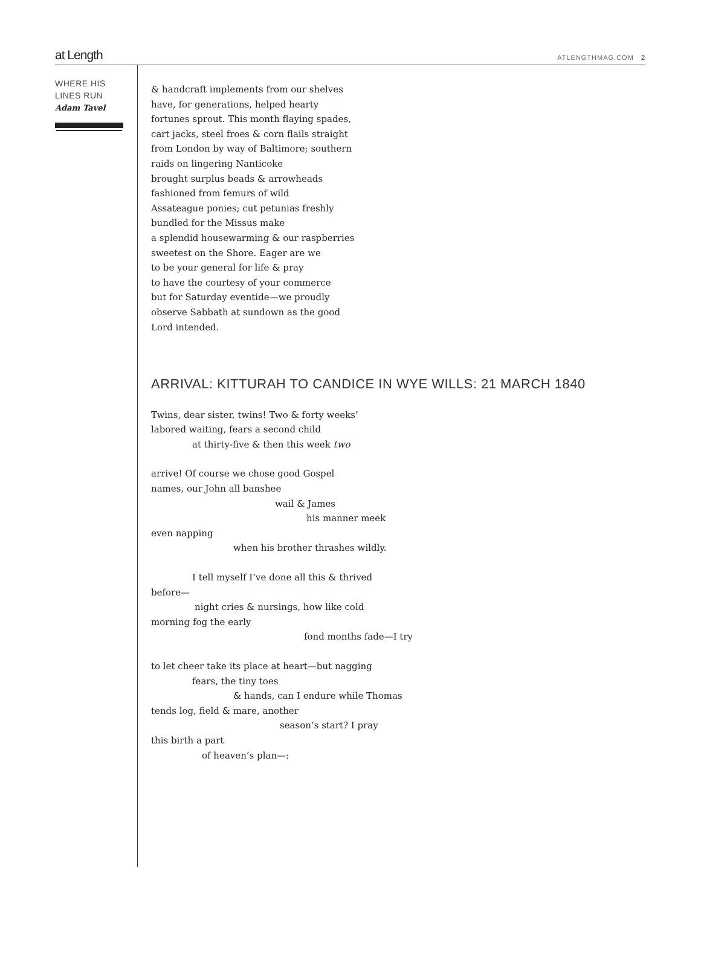at Length ATLENGTHMAG.COM 2
WHERE HIS
LINES RUN
Adam Tavel
& handcraft implements from our shelves
have, for generations, helped hearty
fortunes sprout. This month flaying spades,
cart jacks, steel froes & corn flails straight
from London by way of Baltimore; southern
raids on lingering Nanticoke
brought surplus beads & arrowheads
fashioned from femurs of wild
Assateague ponies; cut petunias freshly
bundled for the Missus make
a splendid housewarming & our raspberries
sweetest on the Shore. Eager are we
to be your general for life & pray
to have the courtesy of your commerce
but for Saturday eventide—we proudly
observe Sabbath at sundown as the good
Lord intended.
ARRIVAL: KITTURAH TO CANDICE IN WYE WILLS: 21 MARCH 1840
Twins, dear sister, twins! Two & forty weeks’
labored waiting, fears a second child
at thirty-five & then this week two
arrive! Of course we chose good Gospel
names, our John all banshee
wail & James
his manner meek
even napping
when his brother thrashes wildly.
I tell myself I’ve done all this & thrived
before—
night cries & nursings, how like cold
morning fog the early
fond months fade—I try
to let cheer take its place at heart—but nagging
fears, the tiny toes
& hands, can I endure while Thomas
tends log, field & mare, another
season’s start? I pray
this birth a part
of heaven’s plan—: